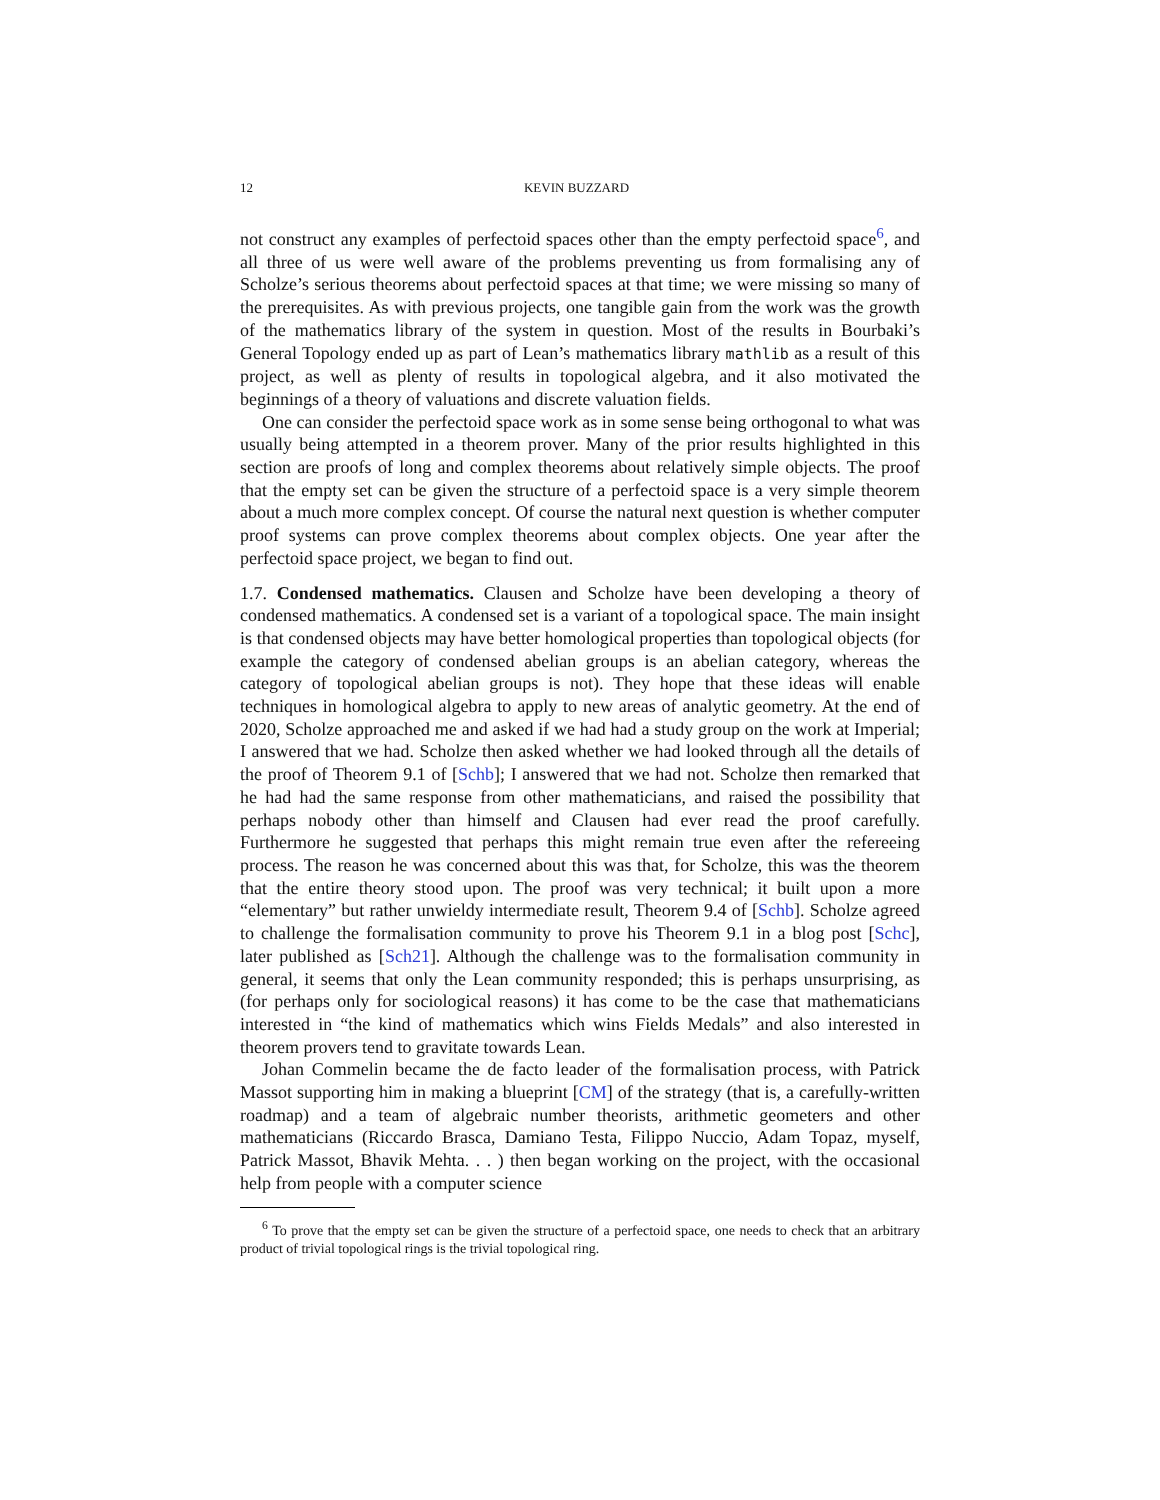12 KEVIN BUZZARD
not construct any examples of perfectoid spaces other than the empty perfectoid space<sup>6</sup>, and all three of us were well aware of the problems preventing us from formalising any of Scholze’s serious theorems about perfectoid spaces at that time; we were missing so many of the prerequisites. As with previous projects, one tangible gain from the work was the growth of the mathematics library of the system in question. Most of the results in Bourbaki’s General Topology ended up as part of Lean’s mathematics library mathlib as a result of this project, as well as plenty of results in topological algebra, and it also motivated the beginnings of a theory of valuations and discrete valuation fields.
One can consider the perfectoid space work as in some sense being orthogonal to what was usually being attempted in a theorem prover. Many of the prior results highlighted in this section are proofs of long and complex theorems about relatively simple objects. The proof that the empty set can be given the structure of a perfectoid space is a very simple theorem about a much more complex concept. Of course the natural next question is whether computer proof systems can prove complex theorems about complex objects. One year after the perfectoid space project, we began to find out.
1.7. Condensed mathematics. Clausen and Scholze have been developing a theory of condensed mathematics. A condensed set is a variant of a topological space. The main insight is that condensed objects may have better homological properties than topological objects (for example the category of condensed abelian groups is an abelian category, whereas the category of topological abelian groups is not). They hope that these ideas will enable techniques in homological algebra to apply to new areas of analytic geometry. At the end of 2020, Scholze approached me and asked if we had had a study group on the work at Imperial; I answered that we had. Scholze then asked whether we had looked through all the details of the proof of Theorem 9.1 of [Schb]; I answered that we had not. Scholze then remarked that he had had the same response from other mathematicians, and raised the possibility that perhaps nobody other than himself and Clausen had ever read the proof carefully. Furthermore he suggested that perhaps this might remain true even after the refereeing process. The reason he was concerned about this was that, for Scholze, this was the theorem that the entire theory stood upon. The proof was very technical; it built upon a more “elementary” but rather unwieldy intermediate result, Theorem 9.4 of [Schb]. Scholze agreed to challenge the formalisation community to prove his Theorem 9.1 in a blog post [Schc], later published as [Sch21]. Although the challenge was to the formalisation community in general, it seems that only the Lean community responded; this is perhaps unsurprising, as (for perhaps only for sociological reasons) it has come to be the case that mathematicians interested in “the kind of mathematics which wins Fields Medals” and also interested in theorem provers tend to gravitate towards Lean.
Johan Commelin became the de facto leader of the formalisation process, with Patrick Massot supporting him in making a blueprint [CM] of the strategy (that is, a carefully-written roadmap) and a team of algebraic number theorists, arithmetic geometers and other mathematicians (Riccardo Brasca, Damiano Testa, Filippo Nuccio, Adam Topaz, myself, Patrick Massot, Bhavik Mehta. . . ) then began working on the project, with the occasional help from people with a computer science
<sup>6</sup> To prove that the empty set can be given the structure of a perfectoid space, one needs to check that an arbitrary product of trivial topological rings is the trivial topological ring.